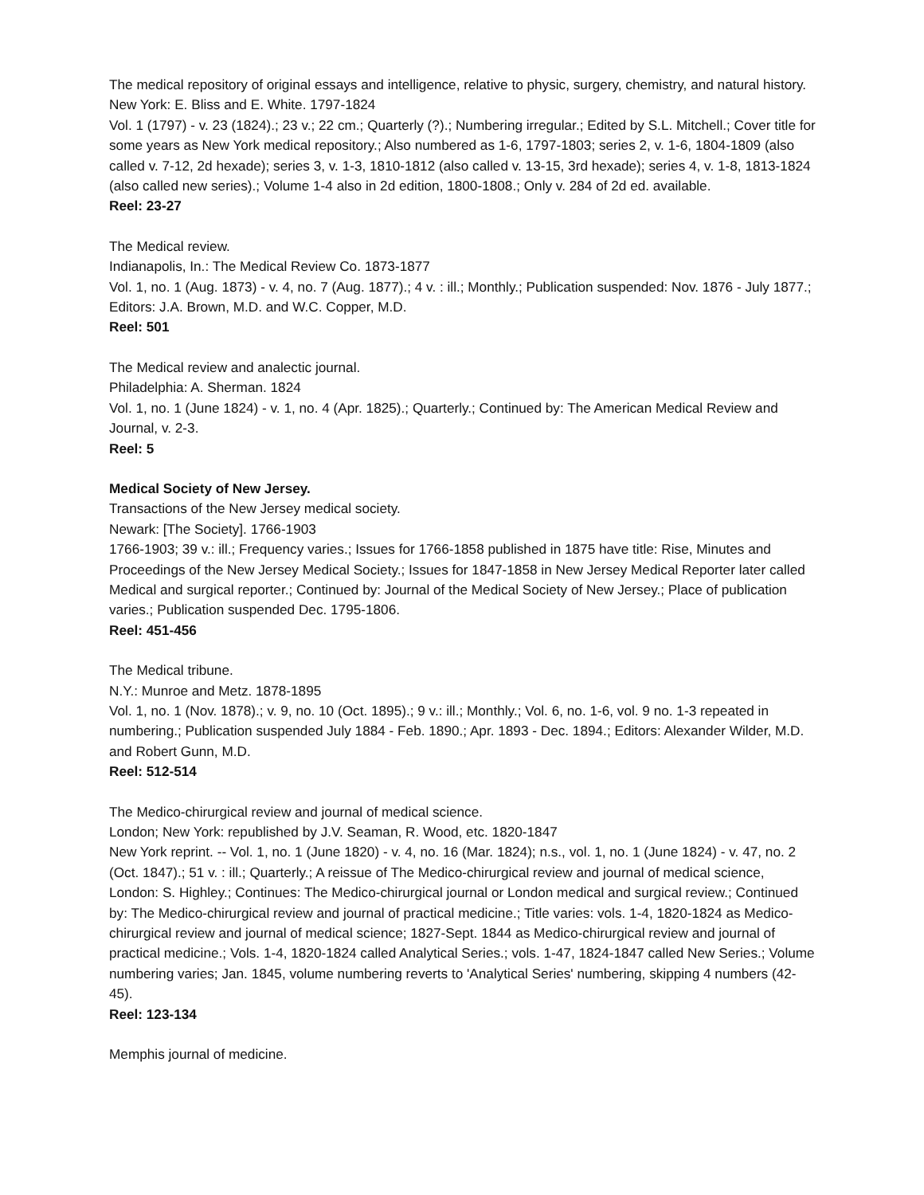The medical repository of original essays and intelligence, relative to physic, surgery, chemistry, and natural history.
New York: E. Bliss and E. White. 1797-1824
Vol. 1 (1797) - v. 23 (1824).; 23 v.; 22 cm.; Quarterly (?).; Numbering irregular.; Edited by S.L. Mitchell.; Cover title for some years as New York medical repository.; Also numbered as 1-6, 1797-1803; series 2, v. 1-6, 1804-1809 (also called v. 7-12, 2d hexade); series 3, v. 1-3, 1810-1812 (also called v. 13-15, 3rd hexade); series 4, v. 1-8, 1813-1824 (also called new series).; Volume 1-4 also in 2d edition, 1800-1808.; Only v. 284 of 2d ed. available.
Reel: 23-27
The Medical review.
Indianapolis, In.: The Medical Review Co. 1873-1877
Vol. 1, no. 1 (Aug. 1873) - v. 4, no. 7 (Aug. 1877).; 4 v. : ill.; Monthly.; Publication suspended: Nov. 1876 - July 1877.; Editors: J.A. Brown, M.D. and W.C. Copper, M.D.
Reel: 501
The Medical review and analectic journal.
Philadelphia: A. Sherman. 1824
Vol. 1, no. 1 (June 1824) - v. 1, no. 4 (Apr. 1825).; Quarterly.; Continued by: The American Medical Review and Journal, v. 2-3.
Reel: 5
Medical Society of New Jersey.
Transactions of the New Jersey medical society.
Newark: [The Society]. 1766-1903
1766-1903; 39 v.: ill.; Frequency varies.; Issues for 1766-1858 published in 1875 have title: Rise, Minutes and Proceedings of the New Jersey Medical Society.; Issues for 1847-1858 in New Jersey Medical Reporter later called Medical and surgical reporter.; Continued by: Journal of the Medical Society of New Jersey.; Place of publication varies.; Publication suspended Dec. 1795-1806.
Reel: 451-456
The Medical tribune.
N.Y.: Munroe and Metz. 1878-1895
Vol. 1, no. 1 (Nov. 1878).; v. 9, no. 10 (Oct. 1895).; 9 v.: ill.; Monthly.; Vol. 6, no. 1-6, vol. 9 no. 1-3 repeated in numbering.; Publication suspended July 1884 - Feb. 1890.; Apr. 1893 - Dec. 1894.; Editors: Alexander Wilder, M.D. and Robert Gunn, M.D.
Reel: 512-514
The Medico-chirurgical review and journal of medical science.
London; New York: republished by J.V. Seaman, R. Wood, etc. 1820-1847
New York reprint. -- Vol. 1, no. 1 (June 1820) - v. 4, no. 16 (Mar. 1824); n.s., vol. 1, no. 1 (June 1824) - v. 47, no. 2 (Oct. 1847).; 51 v. : ill.; Quarterly.; A reissue of The Medico-chirurgical review and journal of medical science, London: S. Highley.; Continues: The Medico-chirurgical journal or London medical and surgical review.; Continued by: The Medico-chirurgical review and journal of practical medicine.; Title varies: vols. 1-4, 1820-1824 as Medico-chirurgical review and journal of medical science; 1827-Sept. 1844 as Medico-chirurgical review and journal of practical medicine.; Vols. 1-4, 1820-1824 called Analytical Series.; vols. 1-47, 1824-1847 called New Series.; Volume numbering varies; Jan. 1845, volume numbering reverts to 'Analytical Series' numbering, skipping 4 numbers (42-45).
Reel: 123-134
Memphis journal of medicine.